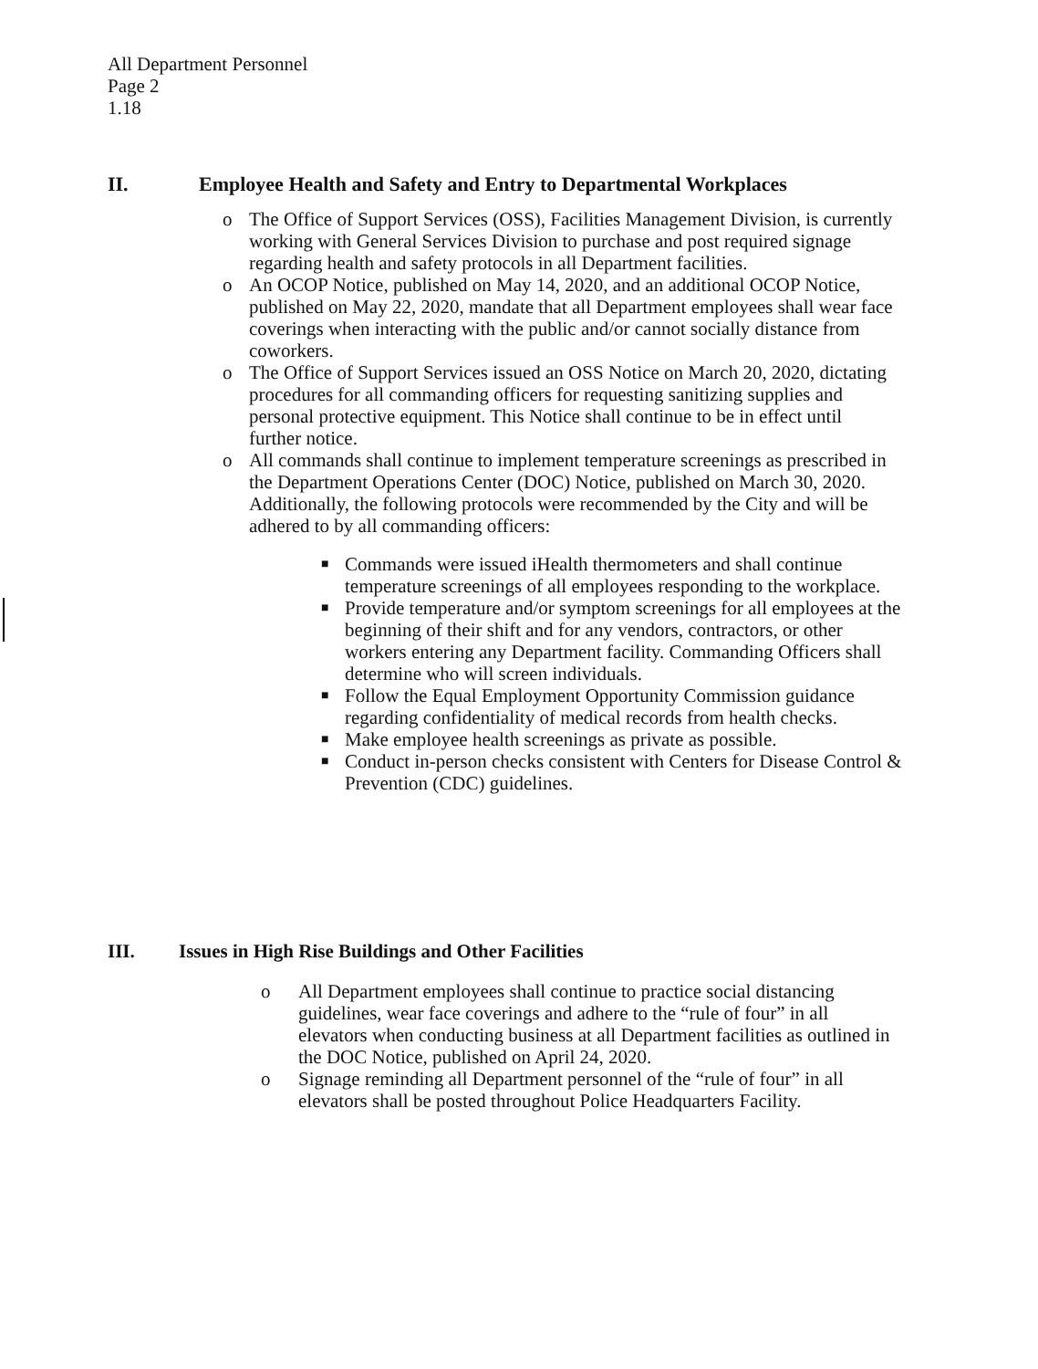All Department Personnel
Page 2
1.18
II. Employee Health and Safety and Entry to Departmental Workplaces
o The Office of Support Services (OSS), Facilities Management Division, is currently working with General Services Division to purchase and post required signage regarding health and safety protocols in all Department facilities.
o An OCOP Notice, published on May 14, 2020, and an additional OCOP Notice, published on May 22, 2020, mandate that all Department employees shall wear face coverings when interacting with the public and/or cannot socially distance from coworkers.
o The Office of Support Services issued an OSS Notice on March 20, 2020, dictating procedures for all commanding officers for requesting sanitizing supplies and personal protective equipment. This Notice shall continue to be in effect until further notice.
o All commands shall continue to implement temperature screenings as prescribed in the Department Operations Center (DOC) Notice, published on March 30, 2020. Additionally, the following protocols were recommended by the City and will be adhered to by all commanding officers:
■ Commands were issued iHealth thermometers and shall continue temperature screenings of all employees responding to the workplace.
■ Provide temperature and/or symptom screenings for all employees at the beginning of their shift and for any vendors, contractors, or other workers entering any Department facility. Commanding Officers shall determine who will screen individuals.
■ Follow the Equal Employment Opportunity Commission guidance regarding confidentiality of medical records from health checks.
■ Make employee health screenings as private as possible.
■ Conduct in-person checks consistent with Centers for Disease Control & Prevention (CDC) guidelines.
III. Issues in High Rise Buildings and Other Facilities
o All Department employees shall continue to practice social distancing guidelines, wear face coverings and adhere to the “rule of four” in all elevators when conducting business at all Department facilities as outlined in the DOC Notice, published on April 24, 2020.
o Signage reminding all Department personnel of the “rule of four” in all elevators shall be posted throughout Police Headquarters Facility.